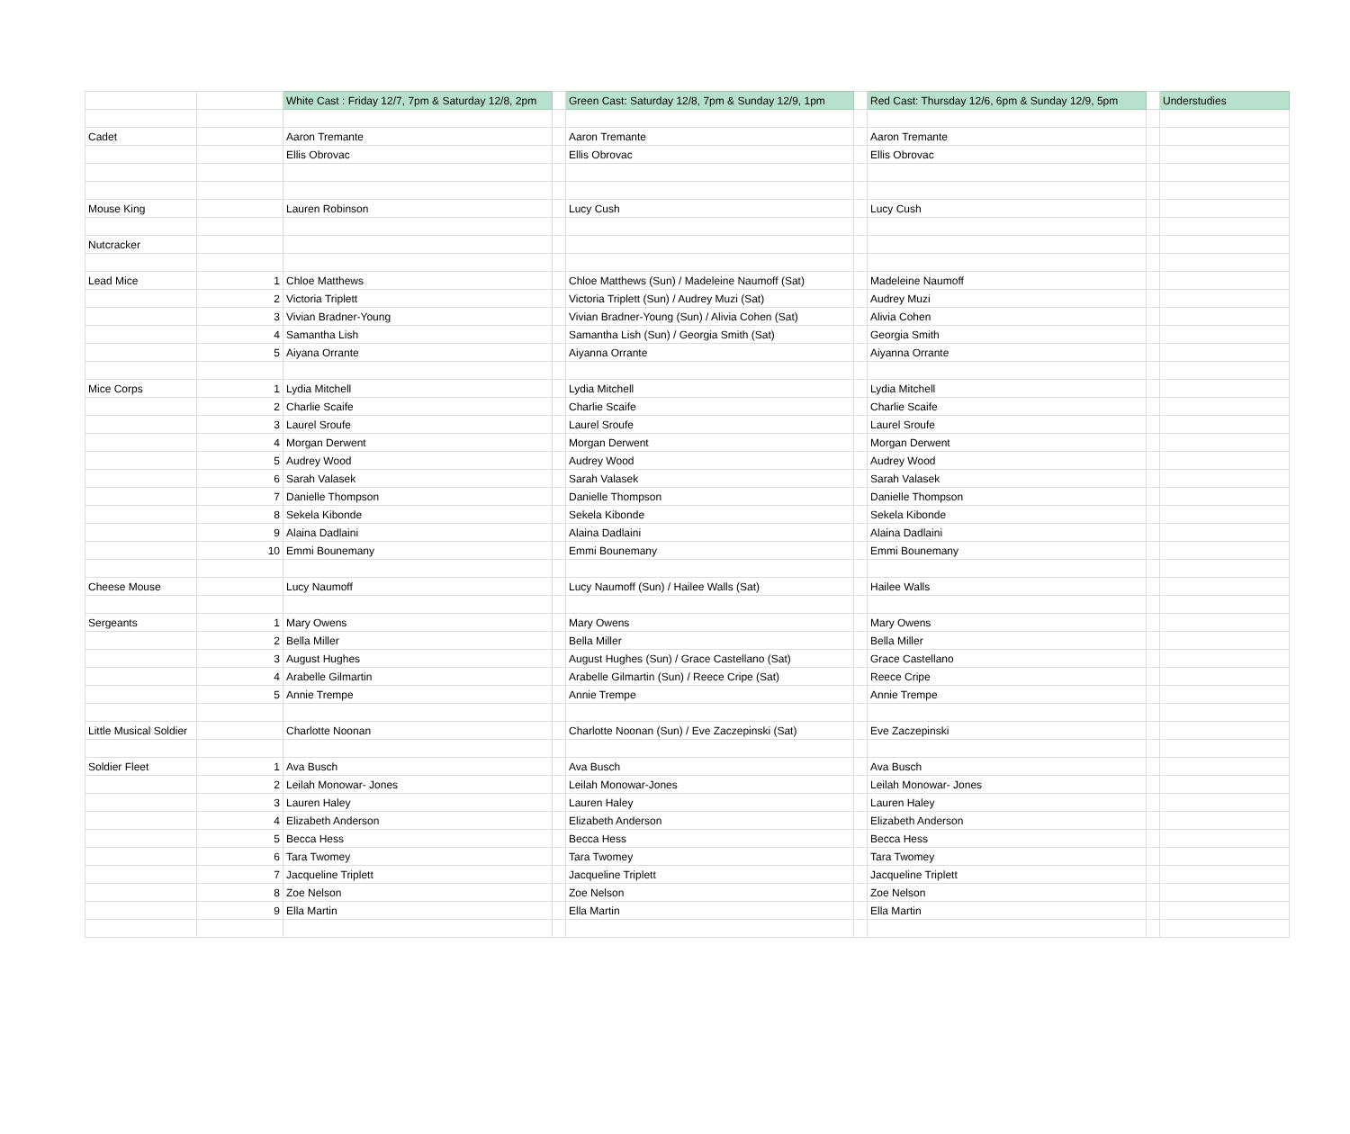| | | White Cast : Friday 12/7, 7pm & Saturday 12/8, 2pm | | Green Cast: Saturday 12/8, 7pm & Sunday 12/9, 1pm | | Red Cast: Thursday 12/6, 6pm & Sunday 12/9, 5pm | | Understudies |
| --- | --- | --- | --- | --- | --- | --- | --- | --- |
| Cadet | | Aaron Tremante | | Aaron Tremante | | Aaron Tremante | | |
| | | Ellis Obrovac | | Ellis Obrovac | | Ellis Obrovac | | |
| Mouse King | | Lauren Robinson | | Lucy Cush | | Lucy Cush | | |
| Nutcracker | | | | | | | | |
| Lead Mice | 1 | Chloe Matthews | | Chloe Matthews (Sun) / Madeleine Naumoff (Sat) | | Madeleine Naumoff | | |
| | 2 | Victoria Triplett | | Victoria Triplett (Sun) / Audrey Muzi (Sat) | | Audrey Muzi | | |
| | 3 | Vivian Bradner-Young | | Vivian Bradner-Young (Sun) / Alivia Cohen (Sat) | | Alivia Cohen | | |
| | 4 | Samantha Lish | | Samantha Lish (Sun) / Georgia Smith (Sat) | | Georgia Smith | | |
| | 5 | Aiyana Orrante | | Aiyanna Orrante | | Aiyanna Orrante | | |
| Mice Corps | 1 | Lydia Mitchell | | Lydia Mitchell | | Lydia Mitchell | | |
| | 2 | Charlie Scaife | | Charlie Scaife | | Charlie Scaife | | |
| | 3 | Laurel Sroufe | | Laurel Sroufe | | Laurel Sroufe | | |
| | 4 | Morgan Derwent | | Morgan Derwent | | Morgan Derwent | | |
| | 5 | Audrey Wood | | Audrey Wood | | Audrey Wood | | |
| | 6 | Sarah Valasek | | Sarah Valasek | | Sarah Valasek | | |
| | 7 | Danielle Thompson | | Danielle Thompson | | Danielle Thompson | | |
| | 8 | Sekela Kibonde | | Sekela Kibonde | | Sekela Kibonde | | |
| | 9 | Alaina Dadlaini | | Alaina Dadlaini | | Alaina Dadlaini | | |
| | 10 | Emmi Bounemany | | Emmi Bounemany | | Emmi Bounemany | | |
| Cheese Mouse | | Lucy Naumoff | | Lucy Naumoff (Sun) / Hailee Walls (Sat) | | Hailee Walls | | |
| Sergeants | 1 | Mary Owens | | Mary Owens | | Mary Owens | | |
| | 2 | Bella Miller | | Bella Miller | | Bella Miller | | |
| | 3 | August Hughes | | August Hughes (Sun) / Grace Castellano (Sat) | | Grace Castellano | | |
| | 4 | Arabelle Gilmartin | | Arabelle Gilmartin (Sun) / Reece Cripe (Sat) | | Reece Cripe | | |
| | 5 | Annie Trempe | | Annie Trempe | | Annie Trempe | | |
| Little Musical Soldier | | Charlotte Noonan | | Charlotte Noonan (Sun) / Eve Zaczepinski (Sat) | | Eve Zaczepinski | | |
| Soldier Fleet | 1 | Ava Busch | | Ava Busch | | Ava Busch | | |
| | 2 | Leilah Monowar- Jones | | Leilah Monowar-Jones | | Leilah Monowar- Jones | | |
| | 3 | Lauren Haley | | Lauren Haley | | Lauren Haley | | |
| | 4 | Elizabeth Anderson | | Elizabeth Anderson | | Elizabeth Anderson | | |
| | 5 | Becca Hess | | Becca Hess | | Becca Hess | | |
| | 6 | Tara Twomey | | Tara Twomey | | Tara Twomey | | |
| | 7 | Jacqueline Triplett | | Jacqueline Triplett | | Jacqueline Triplett | | |
| | 8 | Zoe Nelson | | Zoe Nelson | | Zoe Nelson | | |
| | 9 | Ella Martin | | Ella Martin | | Ella Martin | | |